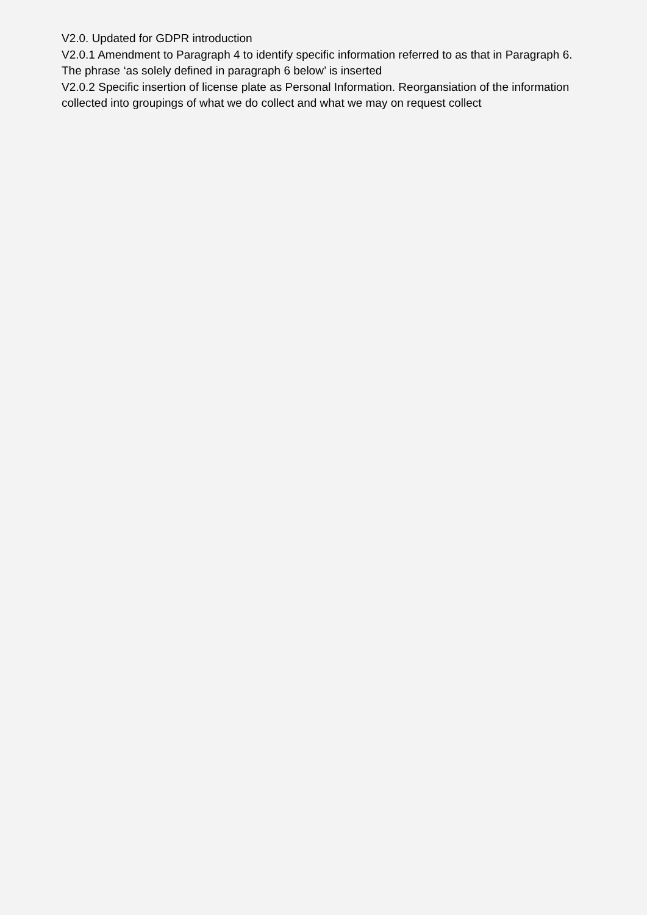V2.0. Updated for GDPR introduction
V2.0.1 Amendment to Paragraph 4 to identify specific information referred to as that in Paragraph 6. The phrase ‘as solely defined in paragraph 6 below’ is inserted
V2.0.2 Specific insertion of license plate as Personal Information. Reorgansiation of the information collected into groupings of what we do collect and what we may on request collect